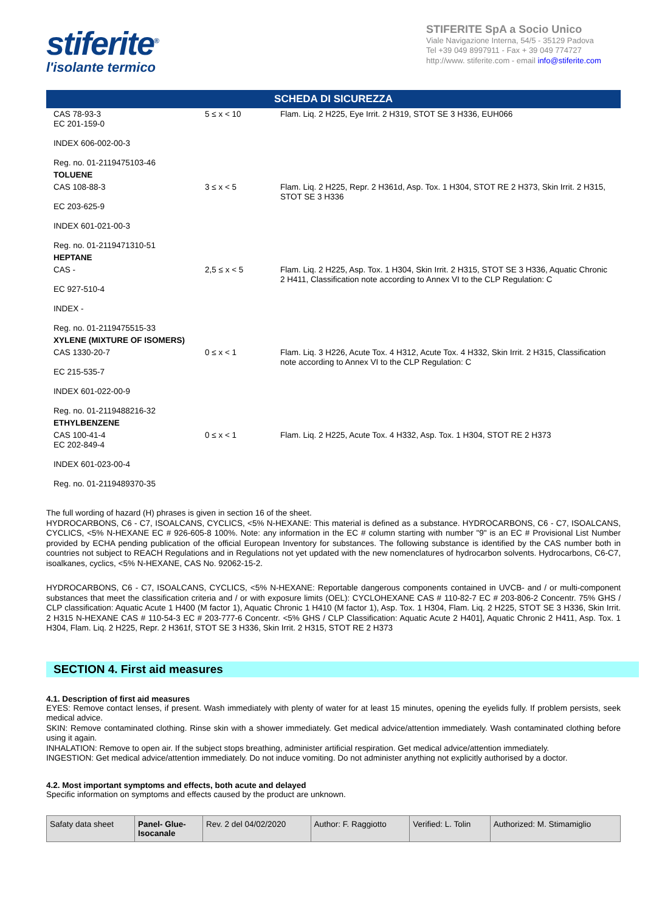stiferite<sup>®</sup>
l'isolante termico
STIFERITE SpA a Socio Unico
Viale Navigazione Interna, 54/5 - 35129 Padova
Tel +39 049 8997911 - Fax + 39 049 774727
http://www. stiferite.com - email info@stiferite.com
SCHEDA DI SICUREZZA
| CAS 78-93-3 EC 201-159-0 INDEX 606-002-00-3 Reg. no. 01-2119475103-46 | 5 ≤ x < 10 | Flam. Liq. 2 H225, Eye Irrit. 2 H319, STOT SE 3 H336, EUH066 |
| TOLUENE | | |
| CAS 108-88-3 EC 203-625-9 INDEX 601-021-00-3 Reg. no. 01-2119471310-51 | 3 ≤ x < 5 | Flam. Liq. 2 H225, Repr. 2 H361d, Asp. Tox. 1 H304, STOT RE 2 H373, Skin Irrit. 2 H315, STOT SE 3 H336 |
| HEPTANE | | |
| CAS - EC 927-510-4 INDEX - Reg. no. 01-2119475515-33 | 2,5 ≤ x < 5 | Flam. Liq. 2 H225, Asp. Tox. 1 H304, Skin Irrit. 2 H315, STOT SE 3 H336, Aquatic Chronic 2 H411, Classification note according to Annex VI to the CLP Regulation: C |
| XYLENE (MIXTURE OF ISOMERS) | | |
| CAS 1330-20-7 EC 215-535-7 INDEX 601-022-00-9 Reg. no. 01-2119488216-32 | 0 ≤ x < 1 | Flam. Liq. 3 H226, Acute Tox. 4 H312, Acute Tox. 4 H332, Skin Irrit. 2 H315, Classification note according to Annex VI to the CLP Regulation: C |
| ETHYLBENZENE | | |
| CAS 100-41-4 EC 202-849-4 INDEX 601-023-00-4 Reg. no. 01-2119489370-35 | 0 ≤ x < 1 | Flam. Liq. 2 H225, Acute Tox. 4 H332, Asp. Tox. 1 H304, STOT RE 2 H373 |
The full wording of hazard (H) phrases is given in section 16 of the sheet.
HYDROCARBONS, C6 - C7, ISOALCANS, CYCLICS, <5% N-HEXANE: This material is defined as a substance. HYDROCARBONS, C6 - C7, ISOALCANS, CYCLICS, <5% N-HEXANE EC # 926-605-8 100%. Note: any information in the EC # column starting with number "9" is an EC # Provisional List Number provided by ECHA pending publication of the official European Inventory for substances. The following substance is identified by the CAS number both in countries not subject to REACH Regulations and in Regulations not yet updated with the new nomenclatures of hydrocarbon solvents. Hydrocarbons, C6-C7, isoalkanes, cyclics, <5% N-HEXANE, CAS No. 92062-15-2.
HYDROCARBONS, C6 - C7, ISOALCANS, CYCLICS, <5% N-HEXANE: Reportable dangerous components contained in UVCB- and / or multi-component substances that meet the classification criteria and / or with exposure limits (OEL): CYCLOHEXANE CAS # 110-82-7 EC # 203-806-2 Concentr. 75% GHS / CLP classification: Aquatic Acute 1 H400 (M factor 1), Aquatic Chronic 1 H410 (M factor 1), Asp. Tox. 1 H304, Flam. Liq. 2 H225, STOT SE 3 H336, Skin Irrit. 2 H315 N-HEXANE CAS # 110-54-3 EC # 203-777-6 Concentr. <5% GHS / CLP Classification: Aquatic Acute 2 H401], Aquatic Chronic 2 H411, Asp. Tox. 1 H304, Flam. Liq. 2 H225, Repr. 2 H361f, STOT SE 3 H336, Skin Irrit. 2 H315, STOT RE 2 H373
SECTION 4. First aid measures
4.1. Description of first aid measures
EYES: Remove contact lenses, if present. Wash immediately with plenty of water for at least 15 minutes, opening the eyelids fully. If problem persists, seek medical advice.
SKIN: Remove contaminated clothing. Rinse skin with a shower immediately. Get medical advice/attention immediately. Wash contaminated clothing before using it again.
INHALATION: Remove to open air. If the subject stops breathing, administer artificial respiration. Get medical advice/attention immediately.
INGESTION: Get medical advice/attention immediately. Do not induce vomiting. Do not administer anything not explicitly authorised by a doctor.
4.2. Most important symptoms and effects, both acute and delayed
Specific information on symptoms and effects caused by the product are unknown.
| Safaty data sheet | Panel- Glue- Isocanale | Rev. 2 del 04/02/2020 | Author: F. Raggiotto | Verified: L. Tolin | Authorized: M. Stimamiglio |